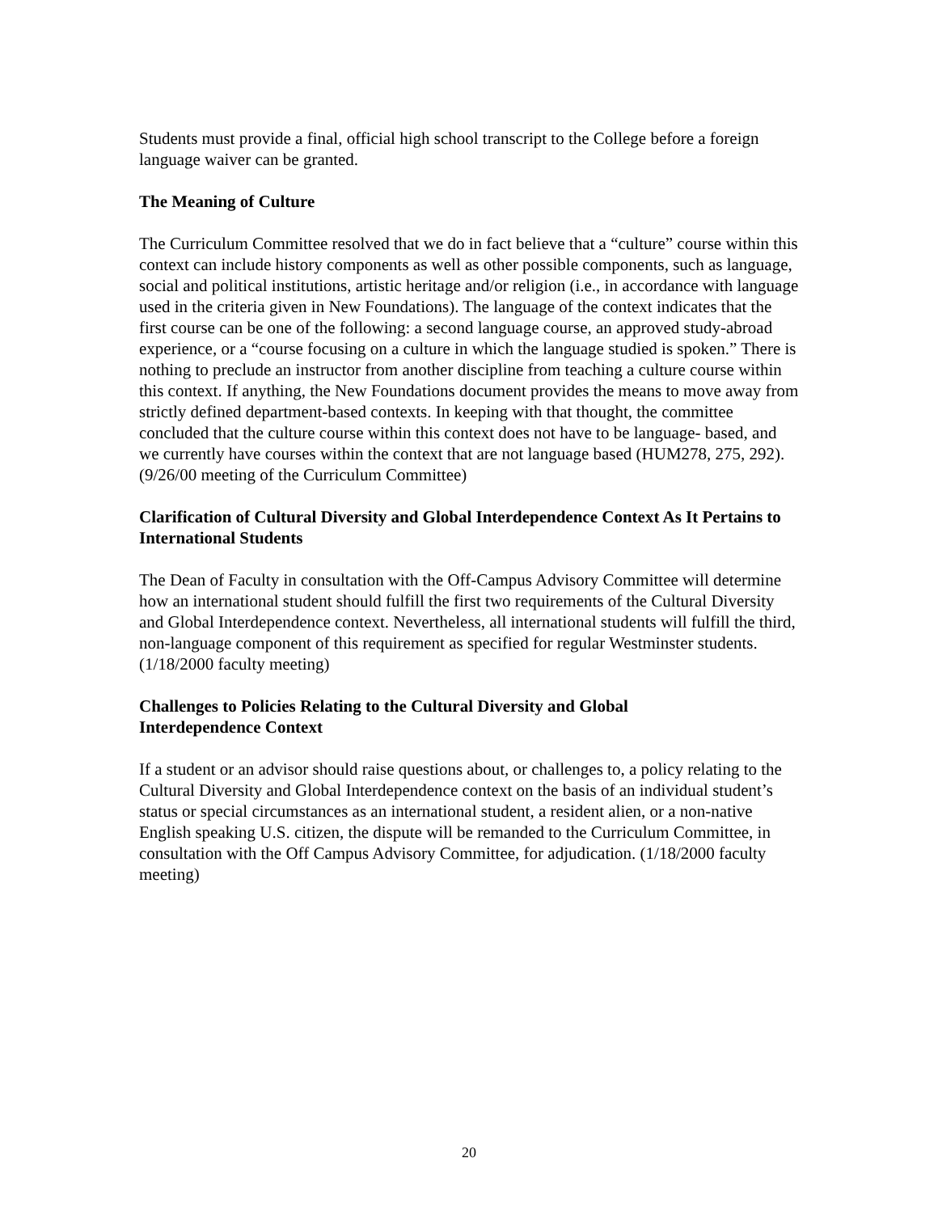Students must provide a final, official high school transcript to the College before a foreign language waiver can be granted.
The Meaning of Culture
The Curriculum Committee resolved that we do in fact believe that a “culture” course within this context can include history components as well as other possible components, such as language, social and political institutions, artistic heritage and/or religion (i.e., in accordance with language used in the criteria given in New Foundations). The language of the context indicates that the first course can be one of the following: a second language course, an approved study-abroad experience, or a “course focusing on a culture in which the language studied is spoken.” There is nothing to preclude an instructor from another discipline from teaching a culture course within this context. If anything, the New Foundations document provides the means to move away from strictly defined department-based contexts. In keeping with that thought, the committee concluded that the culture course within this context does not have to be language- based, and we currently have courses within the context that are not language based (HUM278, 275, 292). (9/26/00 meeting of the Curriculum Committee)
Clarification of Cultural Diversity and Global Interdependence Context As It Pertains to International Students
The Dean of Faculty in consultation with the Off-Campus Advisory Committee will determine how an international student should fulfill the first two requirements of the Cultural Diversity and Global Interdependence context. Nevertheless, all international students will fulfill the third, non-language component of this requirement as specified for regular Westminster students. (1/18/2000 faculty meeting)
Challenges to Policies Relating to the Cultural Diversity and Global
Interdependence Context
If a student or an advisor should raise questions about, or challenges to, a policy relating to the Cultural Diversity and Global Interdependence context on the basis of an individual student’s status or special circumstances as an international student, a resident alien, or a non-native English speaking U.S. citizen, the dispute will be remanded to the Curriculum Committee, in consultation with the Off Campus Advisory Committee, for adjudication. (1/18/2000 faculty meeting)
20